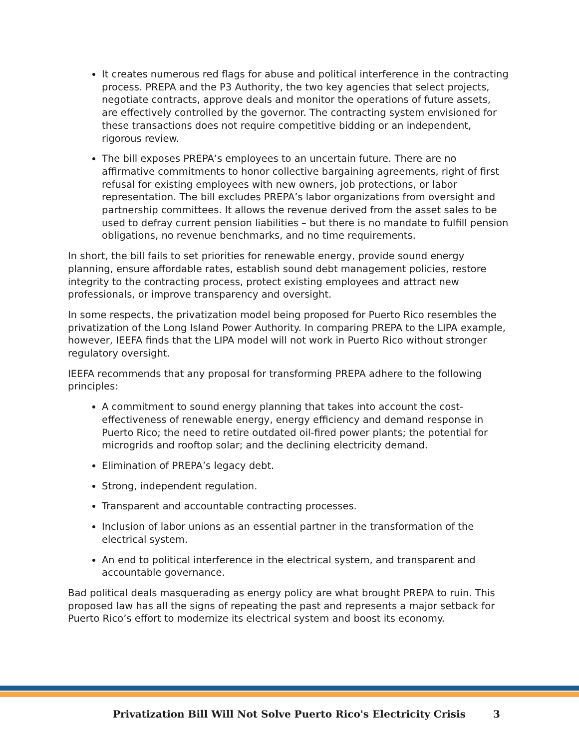It creates numerous red flags for abuse and political interference in the contracting process. PREPA and the P3 Authority, the two key agencies that select projects, negotiate contracts, approve deals and monitor the operations of future assets, are effectively controlled by the governor. The contracting system envisioned for these transactions does not require competitive bidding or an independent, rigorous review.
The bill exposes PREPA’s employees to an uncertain future. There are no affirmative commitments to honor collective bargaining agreements, right of first refusal for existing employees with new owners, job protections, or labor representation. The bill excludes PREPA’s labor organizations from oversight and partnership committees. It allows the revenue derived from the asset sales to be used to defray current pension liabilities – but there is no mandate to fulfill pension obligations, no revenue benchmarks, and no time requirements.
In short, the bill fails to set priorities for renewable energy, provide sound energy planning, ensure affordable rates, establish sound debt management policies, restore integrity to the contracting process, protect existing employees and attract new professionals, or improve transparency and oversight.
In some respects, the privatization model being proposed for Puerto Rico resembles the privatization of the Long Island Power Authority. In comparing PREPA to the LIPA example, however, IEEFA finds that the LIPA model will not work in Puerto Rico without stronger regulatory oversight.
IEEFA recommends that any proposal for transforming PREPA adhere to the following principles:
A commitment to sound energy planning that takes into account the cost-effectiveness of renewable energy, energy efficiency and demand response in Puerto Rico; the need to retire outdated oil-fired power plants; the potential for microgrids and rooftop solar; and the declining electricity demand.
Elimination of PREPA’s legacy debt.
Strong, independent regulation.
Transparent and accountable contracting processes.
Inclusion of labor unions as an essential partner in the transformation of the electrical system.
An end to political interference in the electrical system, and transparent and accountable governance.
Bad political deals masquerading as energy policy are what brought PREPA to ruin. This proposed law has all the signs of repeating the past and represents a major setback for Puerto Rico’s effort to modernize its electrical system and boost its economy.
Privatization Bill Will Not Solve Puerto Rico's Electricity Crisis 3